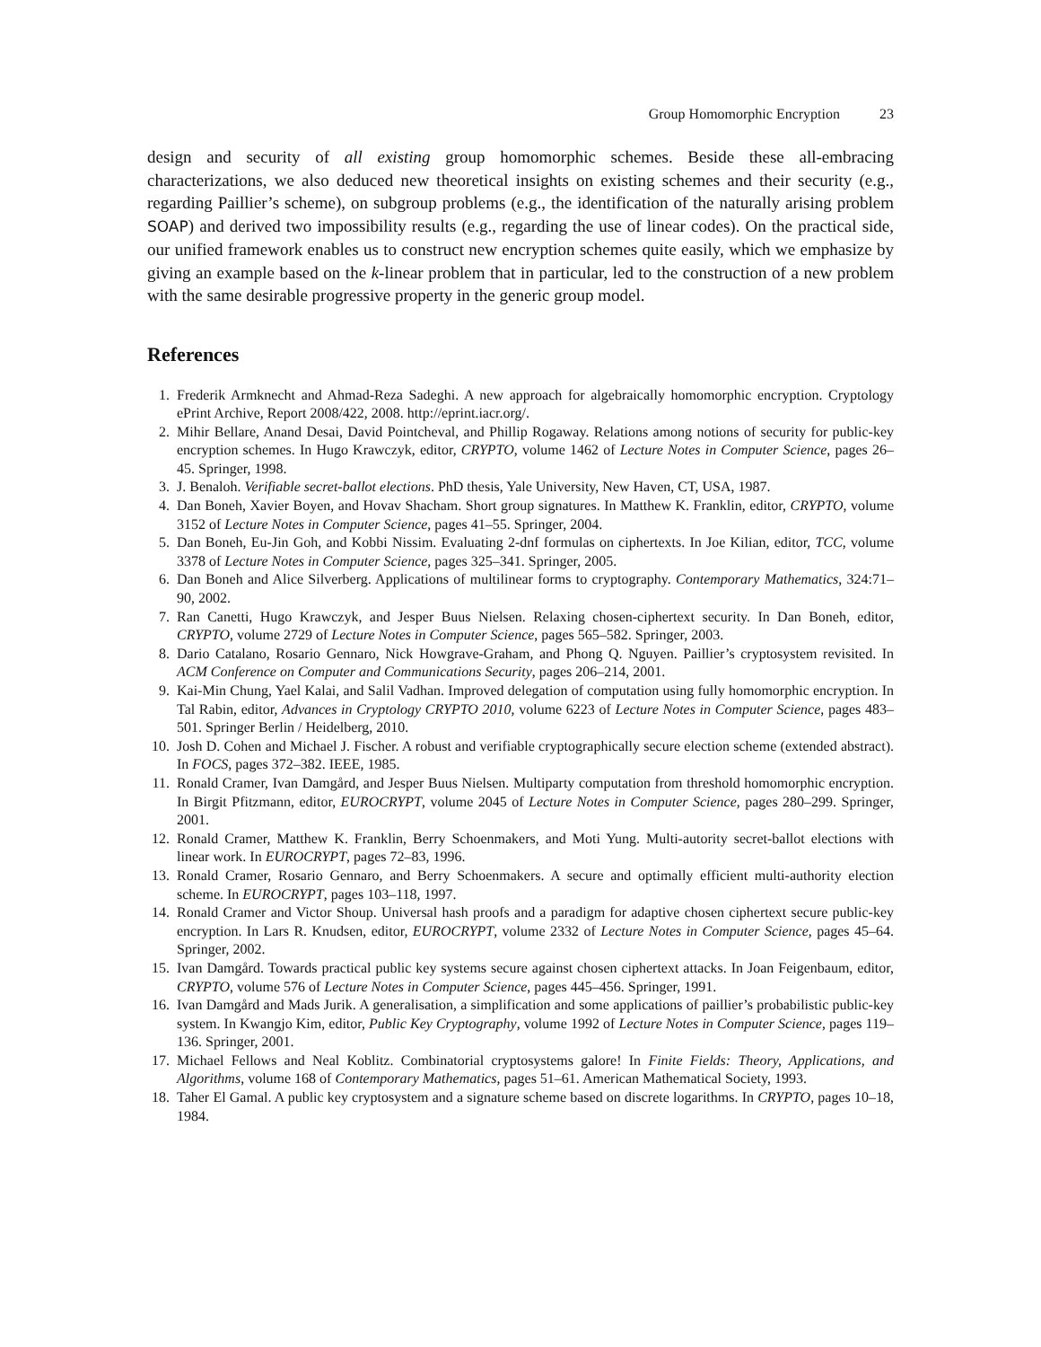Group Homomorphic Encryption 23
design and security of all existing group homomorphic schemes. Beside these all-embracing characterizations, we also deduced new theoretical insights on existing schemes and their security (e.g., regarding Paillier’s scheme), on subgroup problems (e.g., the identification of the naturally arising problem SOAP) and derived two impossibility results (e.g., regarding the use of linear codes). On the practical side, our unified framework enables us to construct new encryption schemes quite easily, which we emphasize by giving an example based on the k-linear problem that in particular, led to the construction of a new problem with the same desirable progressive property in the generic group model.
References
1. Frederik Armknecht and Ahmad-Reza Sadeghi. A new approach for algebraically homomorphic encryption. Cryptology ePrint Archive, Report 2008/422, 2008. http://eprint.iacr.org/.
2. Mihir Bellare, Anand Desai, David Pointcheval, and Phillip Rogaway. Relations among notions of security for public-key encryption schemes. In Hugo Krawczyk, editor, CRYPTO, volume 1462 of Lecture Notes in Computer Science, pages 26–45. Springer, 1998.
3. J. Benaloh. Verifiable secret-ballot elections. PhD thesis, Yale University, New Haven, CT, USA, 1987.
4. Dan Boneh, Xavier Boyen, and Hovav Shacham. Short group signatures. In Matthew K. Franklin, editor, CRYPTO, volume 3152 of Lecture Notes in Computer Science, pages 41–55. Springer, 2004.
5. Dan Boneh, Eu-Jin Goh, and Kobbi Nissim. Evaluating 2-dnf formulas on ciphertexts. In Joe Kilian, editor, TCC, volume 3378 of Lecture Notes in Computer Science, pages 325–341. Springer, 2005.
6. Dan Boneh and Alice Silverberg. Applications of multilinear forms to cryptography. Contemporary Mathematics, 324:71–90, 2002.
7. Ran Canetti, Hugo Krawczyk, and Jesper Buus Nielsen. Relaxing chosen-ciphertext security. In Dan Boneh, editor, CRYPTO, volume 2729 of Lecture Notes in Computer Science, pages 565–582. Springer, 2003.
8. Dario Catalano, Rosario Gennaro, Nick Howgrave-Graham, and Phong Q. Nguyen. Paillier’s cryptosystem revisited. In ACM Conference on Computer and Communications Security, pages 206–214, 2001.
9. Kai-Min Chung, Yael Kalai, and Salil Vadhan. Improved delegation of computation using fully homomorphic encryption. In Tal Rabin, editor, Advances in Cryptology CRYPTO 2010, volume 6223 of Lecture Notes in Computer Science, pages 483–501. Springer Berlin / Heidelberg, 2010.
10. Josh D. Cohen and Michael J. Fischer. A robust and verifiable cryptographically secure election scheme (extended abstract). In FOCS, pages 372–382. IEEE, 1985.
11. Ronald Cramer, Ivan Damgård, and Jesper Buus Nielsen. Multiparty computation from threshold homomorphic encryption. In Birgit Pfitzmann, editor, EUROCRYPT, volume 2045 of Lecture Notes in Computer Science, pages 280–299. Springer, 2001.
12. Ronald Cramer, Matthew K. Franklin, Berry Schoenmakers, and Moti Yung. Multi-autority secret-ballot elections with linear work. In EUROCRYPT, pages 72–83, 1996.
13. Ronald Cramer, Rosario Gennaro, and Berry Schoenmakers. A secure and optimally efficient multi-authority election scheme. In EUROCRYPT, pages 103–118, 1997.
14. Ronald Cramer and Victor Shoup. Universal hash proofs and a paradigm for adaptive chosen ciphertext secure public-key encryption. In Lars R. Knudsen, editor, EUROCRYPT, volume 2332 of Lecture Notes in Computer Science, pages 45–64. Springer, 2002.
15. Ivan Damgård. Towards practical public key systems secure against chosen ciphertext attacks. In Joan Feigenbaum, editor, CRYPTO, volume 576 of Lecture Notes in Computer Science, pages 445–456. Springer, 1991.
16. Ivan Damgård and Mads Jurik. A generalisation, a simplification and some applications of paillier’s probabilistic public-key system. In Kwangjo Kim, editor, Public Key Cryptography, volume 1992 of Lecture Notes in Computer Science, pages 119–136. Springer, 2001.
17. Michael Fellows and Neal Koblitz. Combinatorial cryptosystems galore! In Finite Fields: Theory, Applications, and Algorithms, volume 168 of Contemporary Mathematics, pages 51–61. American Mathematical Society, 1993.
18. Taher El Gamal. A public key cryptosystem and a signature scheme based on discrete logarithms. In CRYPTO, pages 10–18, 1984.